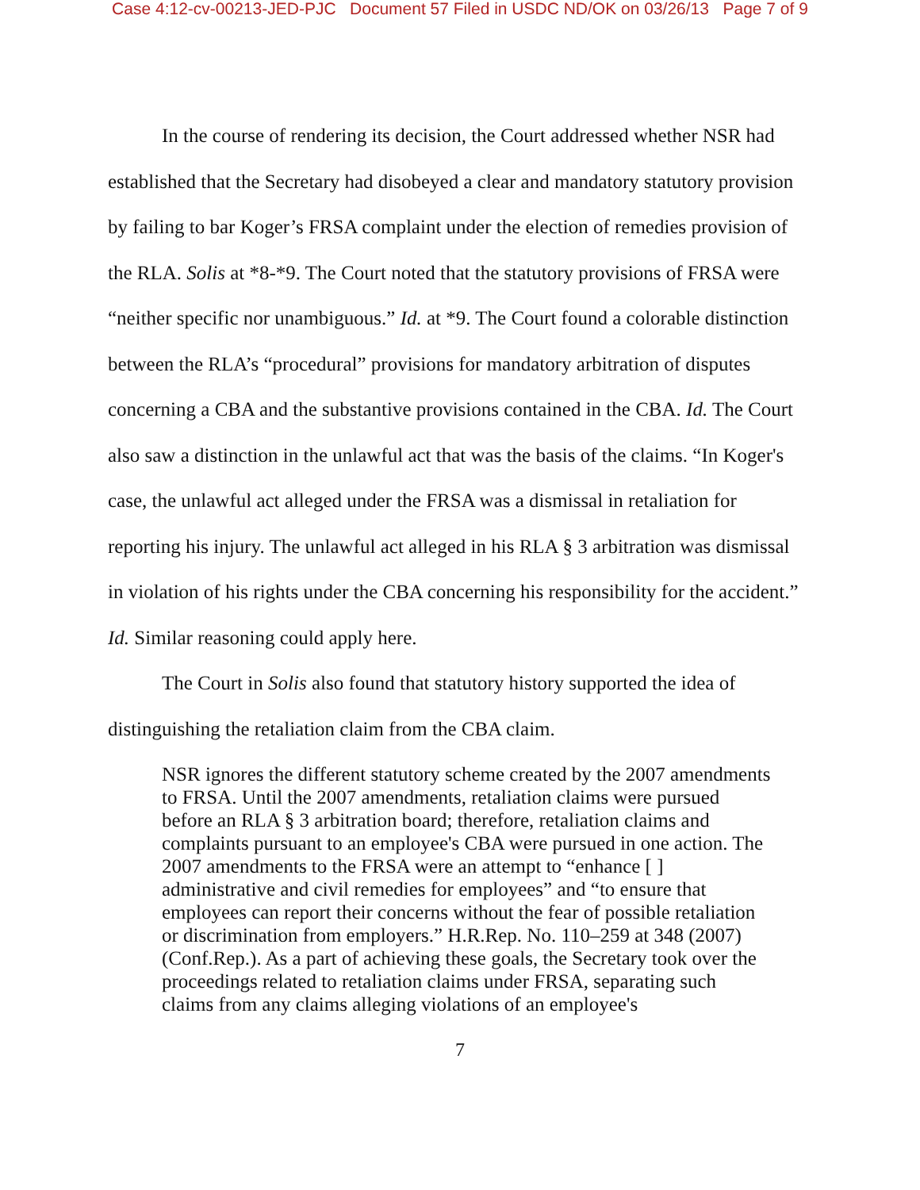Case 4:12-cv-00213-JED-PJC Document 57 Filed in USDC ND/OK on 03/26/13 Page 7 of 9
In the course of rendering its decision, the Court addressed whether NSR had established that the Secretary had disobeyed a clear and mandatory statutory provision by failing to bar Koger’s FRSA complaint under the election of remedies provision of the RLA. Solis at *8-*9. The Court noted that the statutory provisions of FRSA were “neither specific nor unambiguous.” Id. at *9. The Court found a colorable distinction between the RLA’s “procedural” provisions for mandatory arbitration of disputes concerning a CBA and the substantive provisions contained in the CBA. Id. The Court also saw a distinction in the unlawful act that was the basis of the claims. “In Koger's case, the unlawful act alleged under the FRSA was a dismissal in retaliation for reporting his injury. The unlawful act alleged in his RLA § 3 arbitration was dismissal in violation of his rights under the CBA concerning his responsibility for the accident.” Id. Similar reasoning could apply here.
The Court in Solis also found that statutory history supported the idea of distinguishing the retaliation claim from the CBA claim.
NSR ignores the different statutory scheme created by the 2007 amendments to FRSA. Until the 2007 amendments, retaliation claims were pursued before an RLA § 3 arbitration board; therefore, retaliation claims and complaints pursuant to an employee's CBA were pursued in one action. The 2007 amendments to the FRSA were an attempt to “enhance [ ] administrative and civil remedies for employees” and “to ensure that employees can report their concerns without the fear of possible retaliation or discrimination from employers.” H.R.Rep. No. 110–259 at 348 (2007) (Conf.Rep.). As a part of achieving these goals, the Secretary took over the proceedings related to retaliation claims under FRSA, separating such claims from any claims alleging violations of an employee's
7